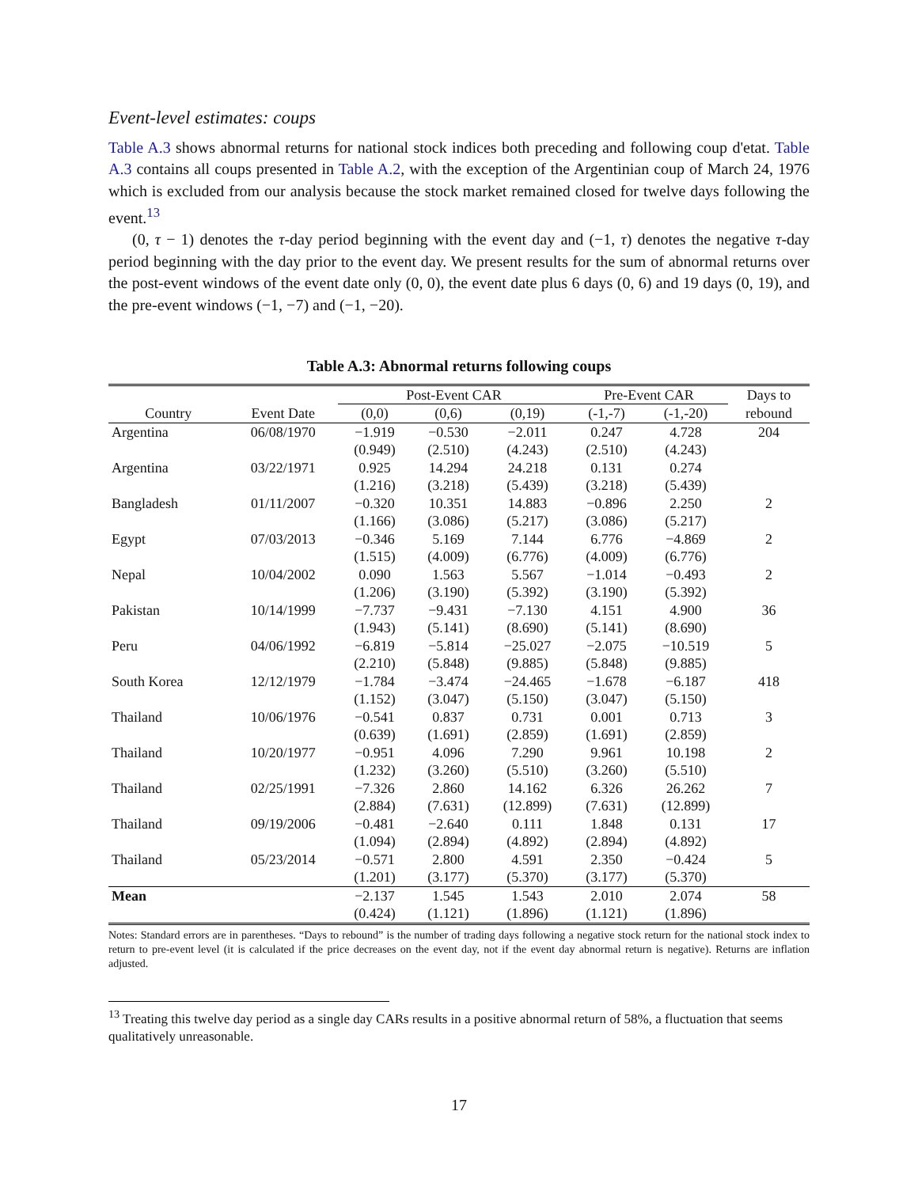Event-level estimates: coups
Table A.3 shows abnormal returns for national stock indices both preceding and following coup d'etat. Table A.3 contains all coups presented in Table A.2, with the exception of the Argentinian coup of March 24, 1976 which is excluded from our analysis because the stock market remained closed for twelve days following the event.<sup>13</sup>
(0, τ − 1) denotes the τ-day period beginning with the event day and (−1, τ) denotes the negative τ-day period beginning with the day prior to the event day. We present results for the sum of abnormal returns over the post-event windows of the event date only (0, 0), the event date plus 6 days (0, 6) and 19 days (0, 19), and the pre-event windows (−1, −7) and (−1, −20).
Table A.3: Abnormal returns following coups
| | | Post-Event CAR | | | Pre-Event CAR | | Days to rebound |
| --- | --- | --- | --- | --- | --- | --- | --- |
| Country | Event Date | (0,0) | (0,6) | (0,19) | (-1,-7) | (-1,-20) | |
| Argentina | 06/08/1970 | −1.919 | −0.530 | −2.011 | 0.247 | 4.728 | 204 |
| | | (0.949) | (2.510) | (4.243) | (2.510) | (4.243) | |
| Argentina | 03/22/1971 | 0.925 | 14.294 | 24.218 | 0.131 | 0.274 | |
| | | (1.216) | (3.218) | (5.439) | (3.218) | (5.439) | |
| Bangladesh | 01/11/2007 | −0.320 | 10.351 | 14.883 | −0.896 | 2.250 | 2 |
| | | (1.166) | (3.086) | (5.217) | (3.086) | (5.217) | |
| Egypt | 07/03/2013 | −0.346 | 5.169 | 7.144 | 6.776 | −4.869 | 2 |
| | | (1.515) | (4.009) | (6.776) | (4.009) | (6.776) | |
| Nepal | 10/04/2002 | 0.090 | 1.563 | 5.567 | −1.014 | −0.493 | 2 |
| | | (1.206) | (3.190) | (5.392) | (3.190) | (5.392) | |
| Pakistan | 10/14/1999 | −7.737 | −9.431 | −7.130 | 4.151 | 4.900 | 36 |
| | | (1.943) | (5.141) | (8.690) | (5.141) | (8.690) | |
| Peru | 04/06/1992 | −6.819 | −5.814 | −25.027 | −2.075 | −10.519 | 5 |
| | | (2.210) | (5.848) | (9.885) | (5.848) | (9.885) | |
| South Korea | 12/12/1979 | −1.784 | −3.474 | −24.465 | −1.678 | −6.187 | 418 |
| | | (1.152) | (3.047) | (5.150) | (3.047) | (5.150) | |
| Thailand | 10/06/1976 | −0.541 | 0.837 | 0.731 | 0.001 | 0.713 | 3 |
| | | (0.639) | (1.691) | (2.859) | (1.691) | (2.859) | |
| Thailand | 10/20/1977 | −0.951 | 4.096 | 7.290 | 9.961 | 10.198 | 2 |
| | | (1.232) | (3.260) | (5.510) | (3.260) | (5.510) | |
| Thailand | 02/25/1991 | −7.326 | 2.860 | 14.162 | 6.326 | 26.262 | 7 |
| | | (2.884) | (7.631) | (12.899) | (7.631) | (12.899) | |
| Thailand | 09/19/2006 | −0.481 | −2.640 | 0.111 | 1.848 | 0.131 | 17 |
| | | (1.094) | (2.894) | (4.892) | (2.894) | (4.892) | |
| Thailand | 05/23/2014 | −0.571 | 2.800 | 4.591 | 2.350 | −0.424 | 5 |
| | | (1.201) | (3.177) | (5.370) | (3.177) | (5.370) | |
| Mean | | −2.137 | 1.545 | 1.543 | 2.010 | 2.074 | 58 |
| | | (0.424) | (1.121) | (1.896) | (1.121) | (1.896) | |
Notes: Standard errors are in parentheses. “Days to rebound” is the number of trading days following a negative stock return for the national stock index to return to pre-event level (it is calculated if the price decreases on the event day, not if the event day abnormal return is negative). Returns are inflation adjusted.
<sup>13</sup> Treating this twelve day period as a single day CARs results in a positive abnormal return of 58%, a fluctuation that seems qualitatively unreasonable.
17